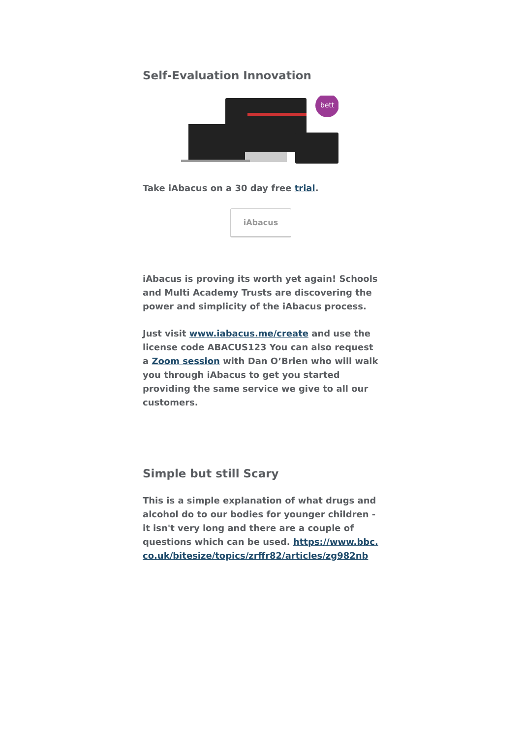Self-Evaluation Innovation
bett
Take iAbacus on a 30 day free trial.
iAbacus
iAbacus is proving its worth yet again! Schools and Multi Academy Trusts are discovering the power and simplicity of the iAbacus process.
Just visit www.iabacus.me/create and use the license code ABACUS123 You can also request a Zoom session with Dan O’Brien who will walk you through iAbacus to get you started providing the same service we give to all our customers.
Simple but still Scary
This is a simple explanation of what drugs and alcohol do to our bodies for younger children - it isn't very long and there are a couple of questions which can be used. https://www.bbc.co.uk/bitesize/topics/zrffr82/articles/zg982nb